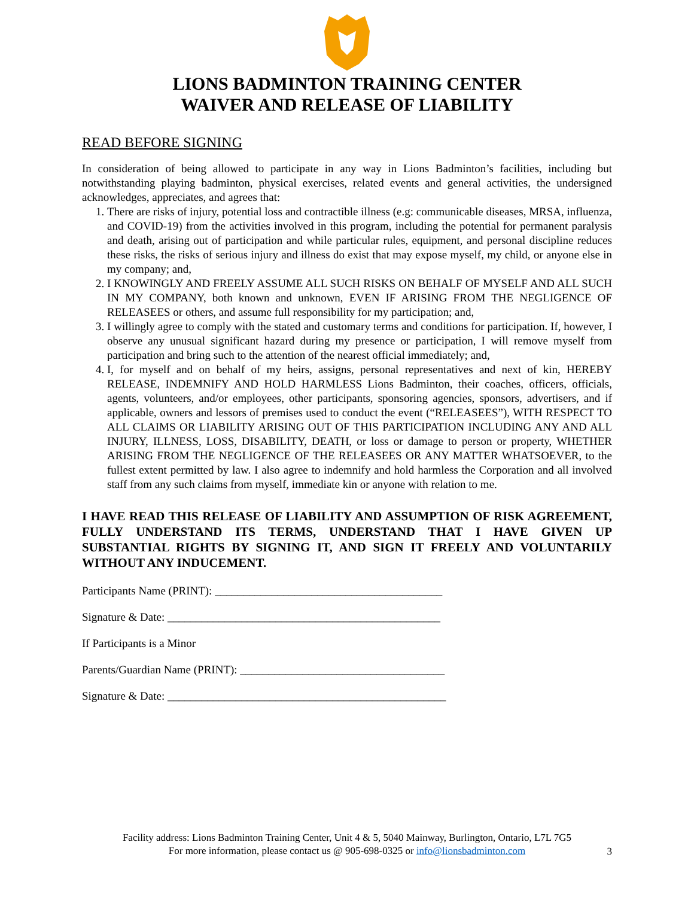LIONS BADMINTON TRAINING CENTER
WAIVER AND RELEASE OF LIABILITY
READ BEFORE SIGNING
In consideration of being allowed to participate in any way in Lions Badminton’s facilities, including but notwithstanding playing badminton, physical exercises, related events and general activities, the undersigned acknowledges, appreciates, and agrees that:
1. There are risks of injury, potential loss and contractible illness (e.g: communicable diseases, MRSA, influenza, and COVID-19) from the activities involved in this program, including the potential for permanent paralysis and death, arising out of participation and while particular rules, equipment, and personal discipline reduces these risks, the risks of serious injury and illness do exist that may expose myself, my child, or anyone else in my company; and,
2. I KNOWINGLY AND FREELY ASSUME ALL SUCH RISKS ON BEHALF OF MYSELF AND ALL SUCH IN MY COMPANY, both known and unknown, EVEN IF ARISING FROM THE NEGLIGENCE OF RELEASEES or others, and assume full responsibility for my participation; and,
3. I willingly agree to comply with the stated and customary terms and conditions for participation. If, however, I observe any unusual significant hazard during my presence or participation, I will remove myself from participation and bring such to the attention of the nearest official immediately; and,
4. I, for myself and on behalf of my heirs, assigns, personal representatives and next of kin, HEREBY RELEASE, INDEMNIFY AND HOLD HARMLESS Lions Badminton, their coaches, officers, officials, agents, volunteers, and/or employees, other participants, sponsoring agencies, sponsors, advertisers, and if applicable, owners and lessors of premises used to conduct the event (“RELEASEES”), WITH RESPECT TO ALL CLAIMS OR LIABILITY ARISING OUT OF THIS PARTICIPATION INCLUDING ANY AND ALL INJURY, ILLNESS, LOSS, DISABILITY, DEATH, or loss or damage to person or property, WHETHER ARISING FROM THE NEGLIGENCE OF THE RELEASEES OR ANY MATTER WHATSOEVER, to the fullest extent permitted by law. I also agree to indemnify and hold harmless the Corporation and all involved staff from any such claims from myself, immediate kin or anyone with relation to me.
I HAVE READ THIS RELEASE OF LIABILITY AND ASSUMPTION OF RISK AGREEMENT, FULLY UNDERSTAND ITS TERMS, UNDERSTAND THAT I HAVE GIVEN UP SUBSTANTIAL RIGHTS BY SIGNING IT, AND SIGN IT FREELY AND VOLUNTARILY WITHOUT ANY INDUCEMENT.
Participants Name (PRINT): ________________________________________
Signature & Date: ________________________________________________
If Participants is a Minor
Parents/Guardian Name (PRINT): ____________________________________
Signature & Date: _________________________________________________
Facility address: Lions Badminton Training Center, Unit 4 & 5, 5040 Mainway, Burlington, Ontario, L7L 7G5
For more information, please contact us @ 905-698-0325 or info@lionsbadminton.com
3